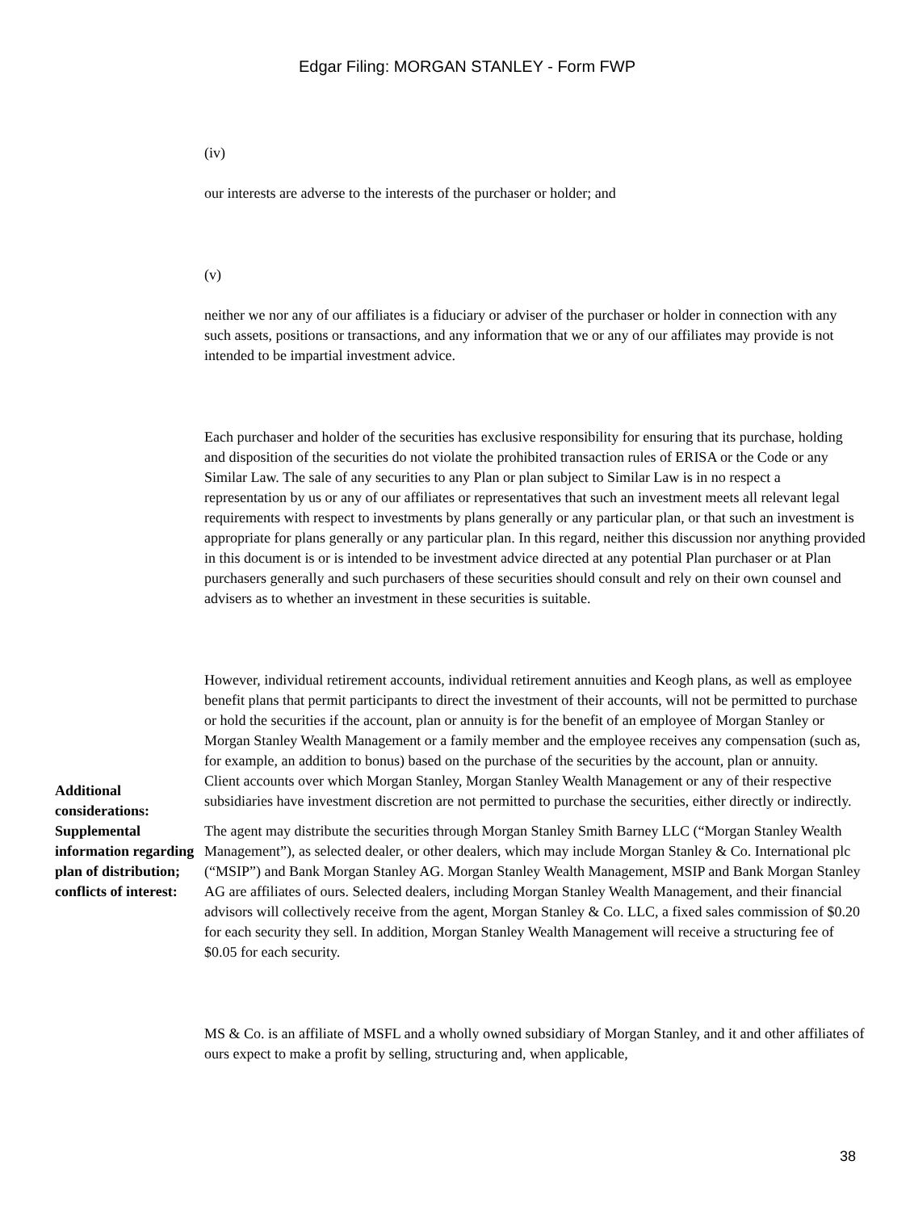Edgar Filing: MORGAN STANLEY - Form FWP
(iv)
our interests are adverse to the interests of the purchaser or holder; and
(v)
neither we nor any of our affiliates is a fiduciary or adviser of the purchaser or holder in connection with any such assets, positions or transactions, and any information that we or any of our affiliates may provide is not intended to be impartial investment advice.
Each purchaser and holder of the securities has exclusive responsibility for ensuring that its purchase, holding and disposition of the securities do not violate the prohibited transaction rules of ERISA or the Code or any Similar Law. The sale of any securities to any Plan or plan subject to Similar Law is in no respect a representation by us or any of our affiliates or representatives that such an investment meets all relevant legal requirements with respect to investments by plans generally or any particular plan, or that such an investment is appropriate for plans generally or any particular plan. In this regard, neither this discussion nor anything provided in this document is or is intended to be investment advice directed at any potential Plan purchaser or at Plan purchasers generally and such purchasers of these securities should consult and rely on their own counsel and advisers as to whether an investment in these securities is suitable.
However, individual retirement accounts, individual retirement annuities and Keogh plans, as well as employee benefit plans that permit participants to direct the investment of their accounts, will not be permitted to purchase or hold the securities if the account, plan or annuity is for the benefit of an employee of Morgan Stanley or Morgan Stanley Wealth Management or a family member and the employee receives any compensation (such as, for example, an addition to bonus) based on the purchase of the securities by the account, plan or annuity.
Additional considerations:
Client accounts over which Morgan Stanley, Morgan Stanley Wealth Management or any of their respective subsidiaries have investment discretion are not permitted to purchase the securities, either directly or indirectly.
Supplemental information regarding plan of distribution; conflicts of interest:
The agent may distribute the securities through Morgan Stanley Smith Barney LLC (“Morgan Stanley Wealth Management”), as selected dealer, or other dealers, which may include Morgan Stanley & Co. International plc (“MSIP”) and Bank Morgan Stanley AG. Morgan Stanley Wealth Management, MSIP and Bank Morgan Stanley AG are affiliates of ours. Selected dealers, including Morgan Stanley Wealth Management, and their financial advisors will collectively receive from the agent, Morgan Stanley & Co. LLC, a fixed sales commission of $0.20 for each security they sell. In addition, Morgan Stanley Wealth Management will receive a structuring fee of $0.05 for each security.
MS & Co. is an affiliate of MSFL and a wholly owned subsidiary of Morgan Stanley, and it and other affiliates of ours expect to make a profit by selling, structuring and, when applicable,
38